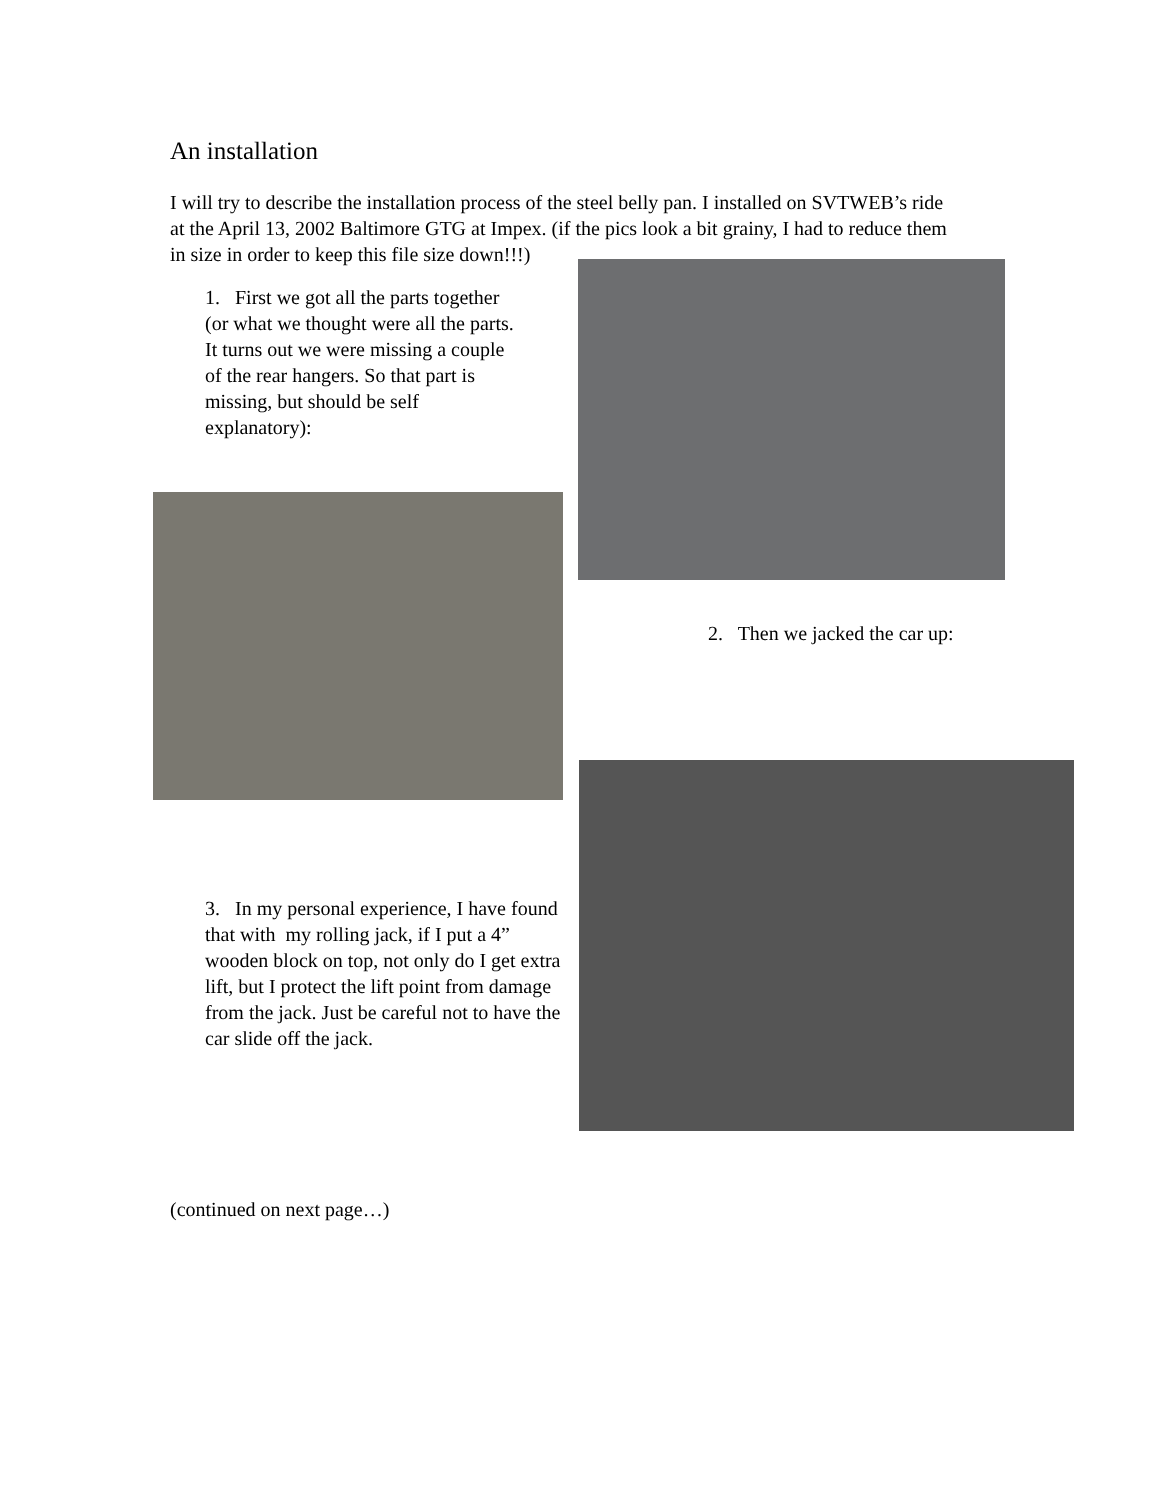An installation
I will try to describe the installation process of the steel belly pan. I installed on SVTWEB’s ride at the April 13, 2002 Baltimore GTG at Impex. (if the pics look a bit grainy, I had to reduce them in size in order to keep this file size down!!!)
1. First we got all the parts together (or what we thought were all the parts. It turns out we were missing a couple of the rear hangers. So that part is missing, but should be self explanatory):
2. Then we jacked the car up:
3. In my personal experience, I have found that with my rolling jack, if I put a 4” wooden block on top, not only do I get extra lift, but I protect the lift point from damage from the jack. Just be careful not to have the car slide off the jack.
(continued on next page…)